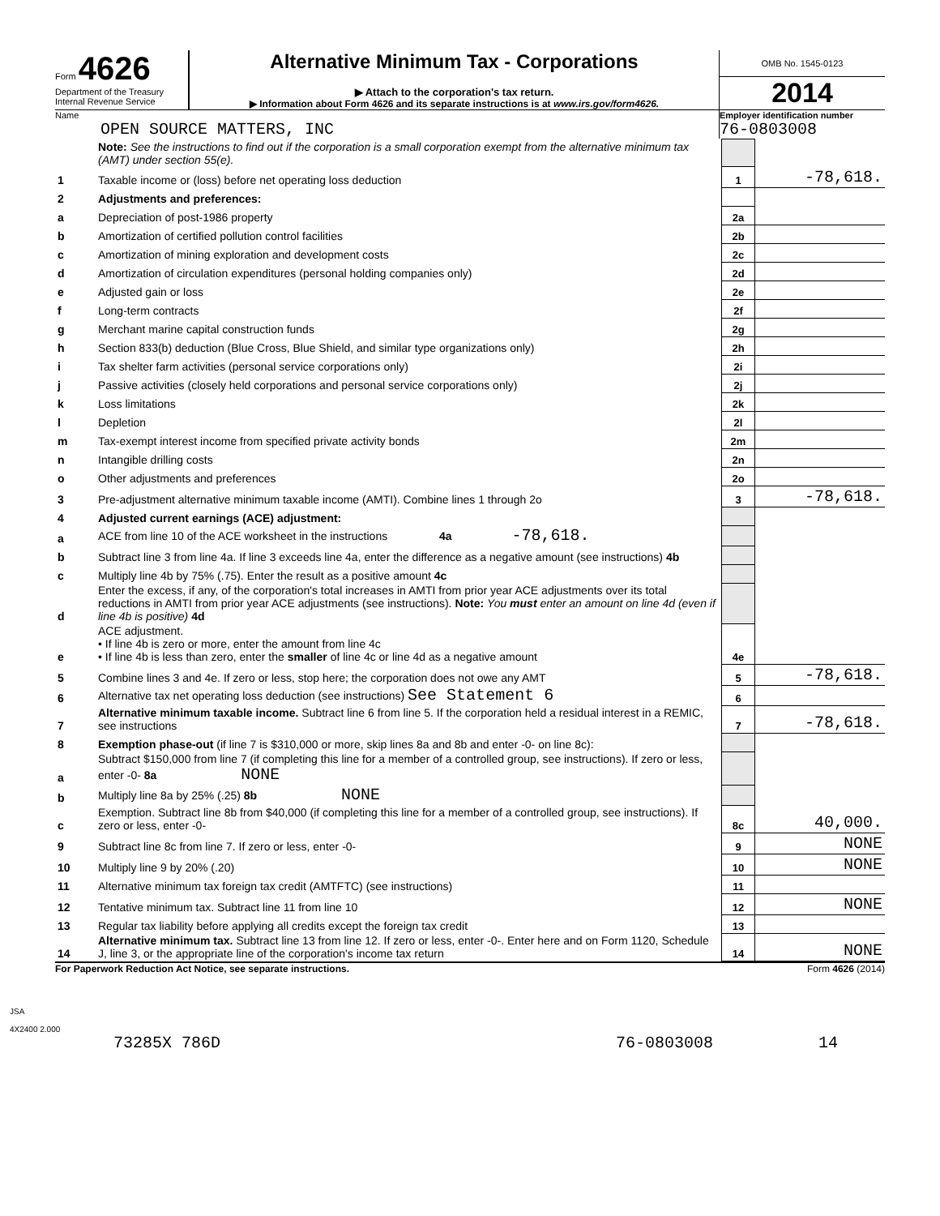Form 4626
Department of the Treasury
Internal Revenue Service
Alternative Minimum Tax - Corporations
▶ Attach to the corporation's tax return.
▶ Information about Form 4626 and its separate instructions is at www.irs.gov/form4626.
OMB No. 1545-0123
2014
Name
OPEN SOURCE MATTERS, INC
Employer identification number
76-0803008
| | Note: See the instructions to find out if the corporation is a small corporation exempt from the alternative minimum tax (AMT) under section 55(e). | | |
| 1 | Taxable income or (loss) before net operating loss deduction | 1 | -78,618. |
| 2 | Adjustments and preferences: | | |
| a | Depreciation of post-1986 property | 2a | |
| b | Amortization of certified pollution control facilities | 2b | |
| c | Amortization of mining exploration and development costs | 2c | |
| d | Amortization of circulation expenditures (personal holding companies only) | 2d | |
| e | Adjusted gain or loss | 2e | |
| f | Long-term contracts | 2f | |
| g | Merchant marine capital construction funds | 2g | |
| h | Section 833(b) deduction (Blue Cross, Blue Shield, and similar type organizations only) | 2h | |
| i | Tax shelter farm activities (personal service corporations only) | 2i | |
| j | Passive activities (closely held corporations and personal service corporations only) | 2j | |
| k | Loss limitations | 2k | |
| l | Depletion | 2l | |
| m | Tax-exempt interest income from specified private activity bonds | 2m | |
| n | Intangible drilling costs | 2n | |
| o | Other adjustments and preferences | 2o | |
| 3 | Pre-adjustment alternative minimum taxable income (AMTI). Combine lines 1 through 2o | 3 | -78,618. |
| 4 | Adjusted current earnings (ACE) adjustment: | | |
| a | ACE from line 10 of the ACE worksheet in the instructions 4a -78,618. | | |
| b | Subtract line 3 from line 4a. If line 3 exceeds line 4a, enter the difference as a negative amount (see instructions) 4b | | |
| c | Multiply line 4b by 75% (.75). Enter the result as a positive amount 4c | | |
| d | Enter the excess, if any, of the corporation's total increases in AMTI from prior year ACE adjustments over its total reductions in AMTI from prior year ACE adjustments (see instructions). Note: You must enter an amount on line 4d (even if line 4b is positive) 4d | | |
| e | ACE adjustment. • If line 4b is zero or more, enter the amount from line 4c • If line 4b is less than zero, enter the smaller of line 4c or line 4d as a negative amount | 4e | |
| 5 | Combine lines 3 and 4e. If zero or less, stop here; the corporation does not owe any AMT | 5 | -78,618. |
| 6 | Alternative tax net operating loss deduction (see instructions) See Statement 6 | 6 | |
| 7 | Alternative minimum taxable income. Subtract line 6 from line 5. If the corporation held a residual interest in a REMIC, see instructions | 7 | -78,618. |
| 8 | Exemption phase-out (if line 7 is $310,000 or more, skip lines 8a and 8b and enter -0- on line 8c): | | |
| a | Subtract $150,000 from line 7 (if completing this line for a member of a controlled group, see instructions). If zero or less, enter -0- 8a NONE | | |
| b | Multiply line 8a by 25% (.25) 8b NONE | | |
| c | Exemption. Subtract line 8b from $40,000 (if completing this line for a member of a controlled group, see instructions). If zero or less, enter -0- | 8c | 40,000. |
| 9 | Subtract line 8c from line 7. If zero or less, enter -0- | 9 | NONE |
| 10 | Multiply line 9 by 20% (.20) | 10 | NONE |
| 11 | Alternative minimum tax foreign tax credit (AMTFTC) (see instructions) | 11 | |
| 12 | Tentative minimum tax. Subtract line 11 from line 10 | 12 | NONE |
| 13 | Regular tax liability before applying all credits except the foreign tax credit | 13 | |
| 14 | Alternative minimum tax. Subtract line 13 from line 12. If zero or less, enter -0-. Enter here and on Form 1120, Schedule J, line 3, or the appropriate line of the corporation's income tax return | 14 | NONE |
For Paperwork Reduction Act Notice, see separate instructions. Form 4626 (2014)
JSA
4X2400 2.000
73285X 786D 76-0803008 14